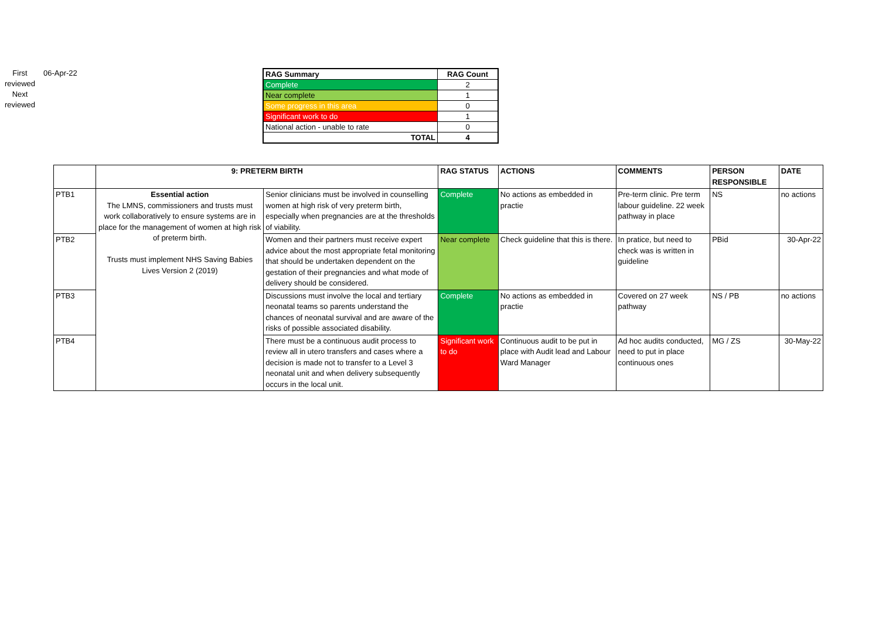First reviewed
Next reviewed
06-Apr-22
| RAG Summary | RAG Count |
| --- | --- |
| Complete | 2 |
| Near complete | 1 |
| Some progress in this area | 0 |
| Significant work to do | 1 |
| National action - unable to rate | 0 |
| TOTAL | 4 |
| | 9: PRETERM BIRTH | | RAG STATUS | ACTIONS | COMMENTS | PERSON RESPONSIBLE | DATE |
| --- | --- | --- | --- | --- | --- | --- | --- |
| PTB1 | Essential action The LMNS, commissioners and trusts must work collaboratively to ensure systems are in place for the management of women at high risk of preterm birth. Trusts must implement NHS Saving Babies Lives Version 2 (2019) | Senior clinicians must be involved in counselling women at high risk of very preterm birth, especially when pregnancies are at the thresholds of viability. | Complete | No actions as embedded in practie | Pre-term clinic. Pre term labour guideline. 22 week pathway in place | NS | no actions |
| PTB2 | | Women and their partners must receive expert advice about the most appropriate fetal monitoring that should be undertaken dependent on the gestation of their pregnancies and what mode of delivery should be considered. | Near complete | Check guideline that this is there. | In pratice, but need to check was is written in guideline | PBid | 30-Apr-22 |
| PTB3 | | Discussions must involve the local and tertiary neonatal teams so parents understand the chances of neonatal survival and are aware of the risks of possible associated disability. | Complete | No actions as embedded in practie | Covered on 27 week pathway | NS / PB | no actions |
| PTB4 | | There must be a continuous audit process to review all in utero transfers and cases where a decision is made not to transfer to a Level 3 neonatal unit and when delivery subsequently occurs in the local unit. | Significant work to do | Continuous audit to be put in place with Audit lead and Labour Ward Manager | Ad hoc audits conducted, need to put in place continuous ones | MG / ZS | 30-May-22 |